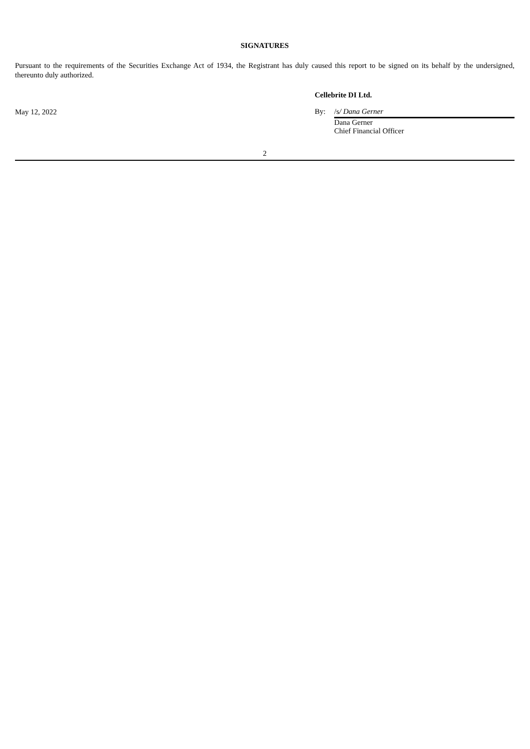SIGNATURES
Pursuant to the requirements of the Securities Exchange Act of 1934, the Registrant has duly caused this report to be signed on its behalf by the undersigned, thereunto duly authorized.
May 12, 2022
Cellebrite DI Ltd.
By: /s/ Dana Gerner
Dana Gerner
Chief Financial Officer
2